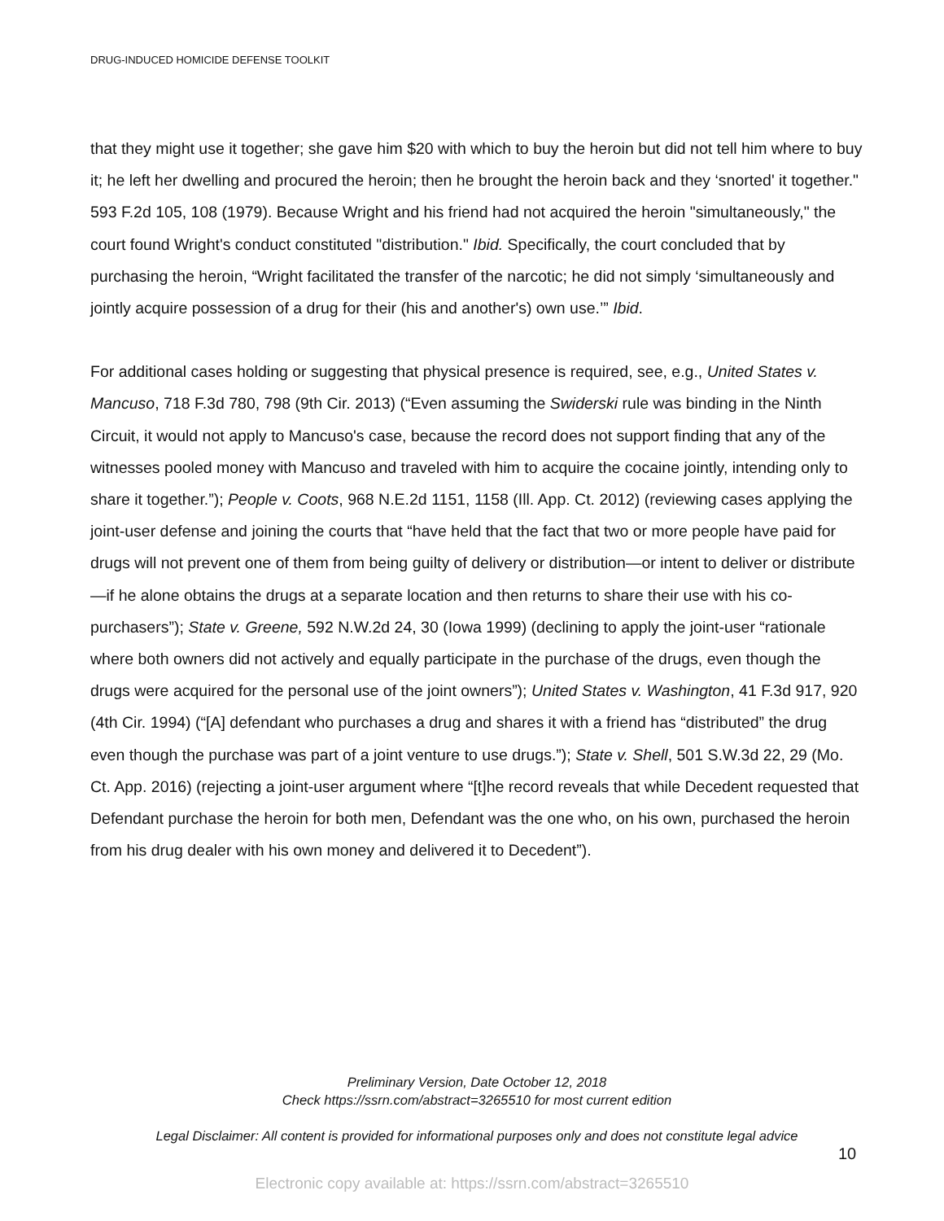DRUG-INDUCED HOMICIDE DEFENSE TOOLKIT
that they might use it together; she gave him $20 with which to buy the heroin but did not tell him where to buy it; he left her dwelling and procured the heroin; then he brought the heroin back and they ‘snorted' it together." 593 F.2d 105, 108 (1979). Because Wright and his friend had not acquired the heroin "simultaneously," the court found Wright's conduct constituted "distribution." Ibid. Specifically, the court concluded that by purchasing the heroin, “Wright facilitated the transfer of the narcotic; he did not simply ‘simultaneously and jointly acquire possession of a drug for their (his and another's) own use.’” Ibid.
For additional cases holding or suggesting that physical presence is required, see, e.g., United States v. Mancuso, 718 F.3d 780, 798 (9th Cir. 2013) (“Even assuming the Swiderski rule was binding in the Ninth Circuit, it would not apply to Mancuso's case, because the record does not support finding that any of the witnesses pooled money with Mancuso and traveled with him to acquire the cocaine jointly, intending only to share it together.”); People v. Coots, 968 N.E.2d 1151, 1158 (Ill. App. Ct. 2012) (reviewing cases applying the joint-user defense and joining the courts that “have held that the fact that two or more people have paid for drugs will not prevent one of them from being guilty of delivery or distribution—or intent to deliver or distribute—if he alone obtains the drugs at a separate location and then returns to share their use with his co-purchasers”); State v. Greene, 592 N.W.2d 24, 30 (Iowa 1999) (declining to apply the joint-user “rationale where both owners did not actively and equally participate in the purchase of the drugs, even though the drugs were acquired for the personal use of the joint owners”); United States v. Washington, 41 F.3d 917, 920 (4th Cir. 1994) (“[A] defendant who purchases a drug and shares it with a friend has “distributed” the drug even though the purchase was part of a joint venture to use drugs.”); State v. Shell, 501 S.W.3d 22, 29 (Mo. Ct. App. 2016) (rejecting a joint-user argument where “[t]he record reveals that while Decedent requested that Defendant purchase the heroin for both men, Defendant was the one who, on his own, purchased the heroin from his drug dealer with his own money and delivered it to Decedent”).
Preliminary Version, Date October 12, 2018
Check https://ssrn.com/abstract=3265510 for most current edition
Legal Disclaimer: All content is provided for informational purposes only and does not constitute legal advice
10
Electronic copy available at: https://ssrn.com/abstract=3265510